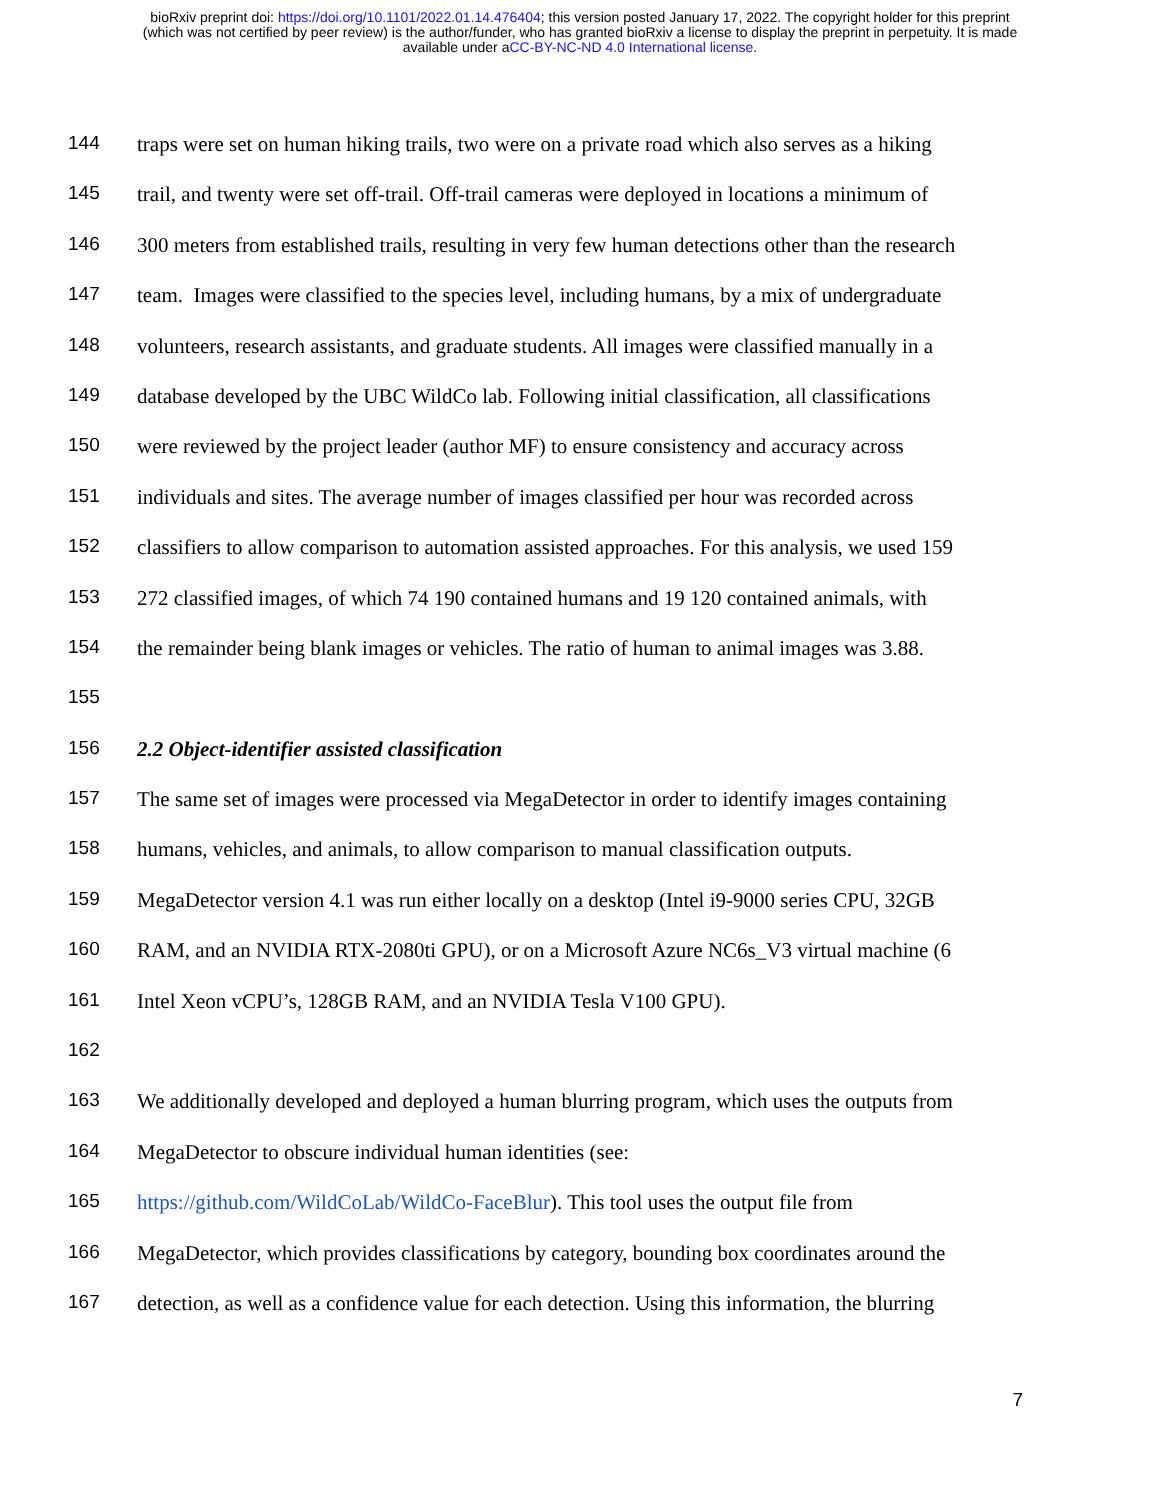bioRxiv preprint doi: https://doi.org/10.1101/2022.01.14.476404; this version posted January 17, 2022. The copyright holder for this preprint
(which was not certified by peer review) is the author/funder, who has granted bioRxiv a license to display the preprint in perpetuity. It is made
available under aCC-BY-NC-ND 4.0 International license.
144 traps were set on human hiking trails, two were on a private road which also serves as a hiking
145 trail, and twenty were set off-trail. Off-trail cameras were deployed in locations a minimum of
146 300 meters from established trails, resulting in very few human detections other than the research
147 team. Images were classified to the species level, including humans, by a mix of undergraduate
148 volunteers, research assistants, and graduate students. All images were classified manually in a
149 database developed by the UBC WildCo lab. Following initial classification, all classifications
150 were reviewed by the project leader (author MF) to ensure consistency and accuracy across
151 individuals and sites. The average number of images classified per hour was recorded across
152 classifiers to allow comparison to automation assisted approaches. For this analysis, we used 159
153 272 classified images, of which 74 190 contained humans and 19 120 contained animals, with
154 the remainder being blank images or vehicles. The ratio of human to animal images was 3.88.
155
156 2.2 Object-identifier assisted classification
157 The same set of images were processed via MegaDetector in order to identify images containing
158 humans, vehicles, and animals, to allow comparison to manual classification outputs.
159 MegaDetector version 4.1 was run either locally on a desktop (Intel i9-9000 series CPU, 32GB
160 RAM, and an NVIDIA RTX-2080ti GPU), or on a Microsoft Azure NC6s_V3 virtual machine (6
161 Intel Xeon vCPU’s, 128GB RAM, and an NVIDIA Tesla V100 GPU).
162
163 We additionally developed and deployed a human blurring program, which uses the outputs from
164 MegaDetector to obscure individual human identities (see:
165 https://github.com/WildCoLab/WildCo-FaceBlur). This tool uses the output file from
166 MegaDetector, which provides classifications by category, bounding box coordinates around the
167 detection, as well as a confidence value for each detection. Using this information, the blurring
7